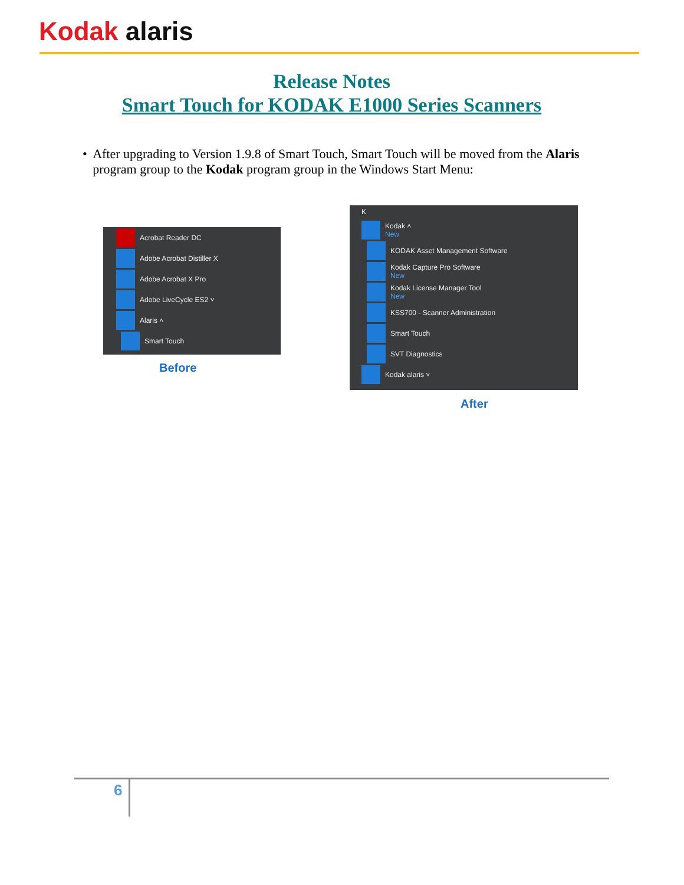Kodak alaris
Release Notes
Smart Touch for KODAK E1000 Series Scanners
• After upgrading to Version 1.9.8 of Smart Touch, Smart Touch will be moved from the Alaris program group to the Kodak program group in the Windows Start Menu:
Acrobat Reader DC
Adobe Acrobat Distiller X
Adobe Acrobat X Pro
Adobe LiveCycle ES2 ˅
Alaris ˄
Smart Touch
Before
K
Kodak ˄
New
KODAK Asset Management Software
Kodak Capture Pro Software
New
Kodak License Manager Tool
New
KSS700 - Scanner Administration
Smart Touch
SVT Diagnostics
Kodak alaris ˅
After
6